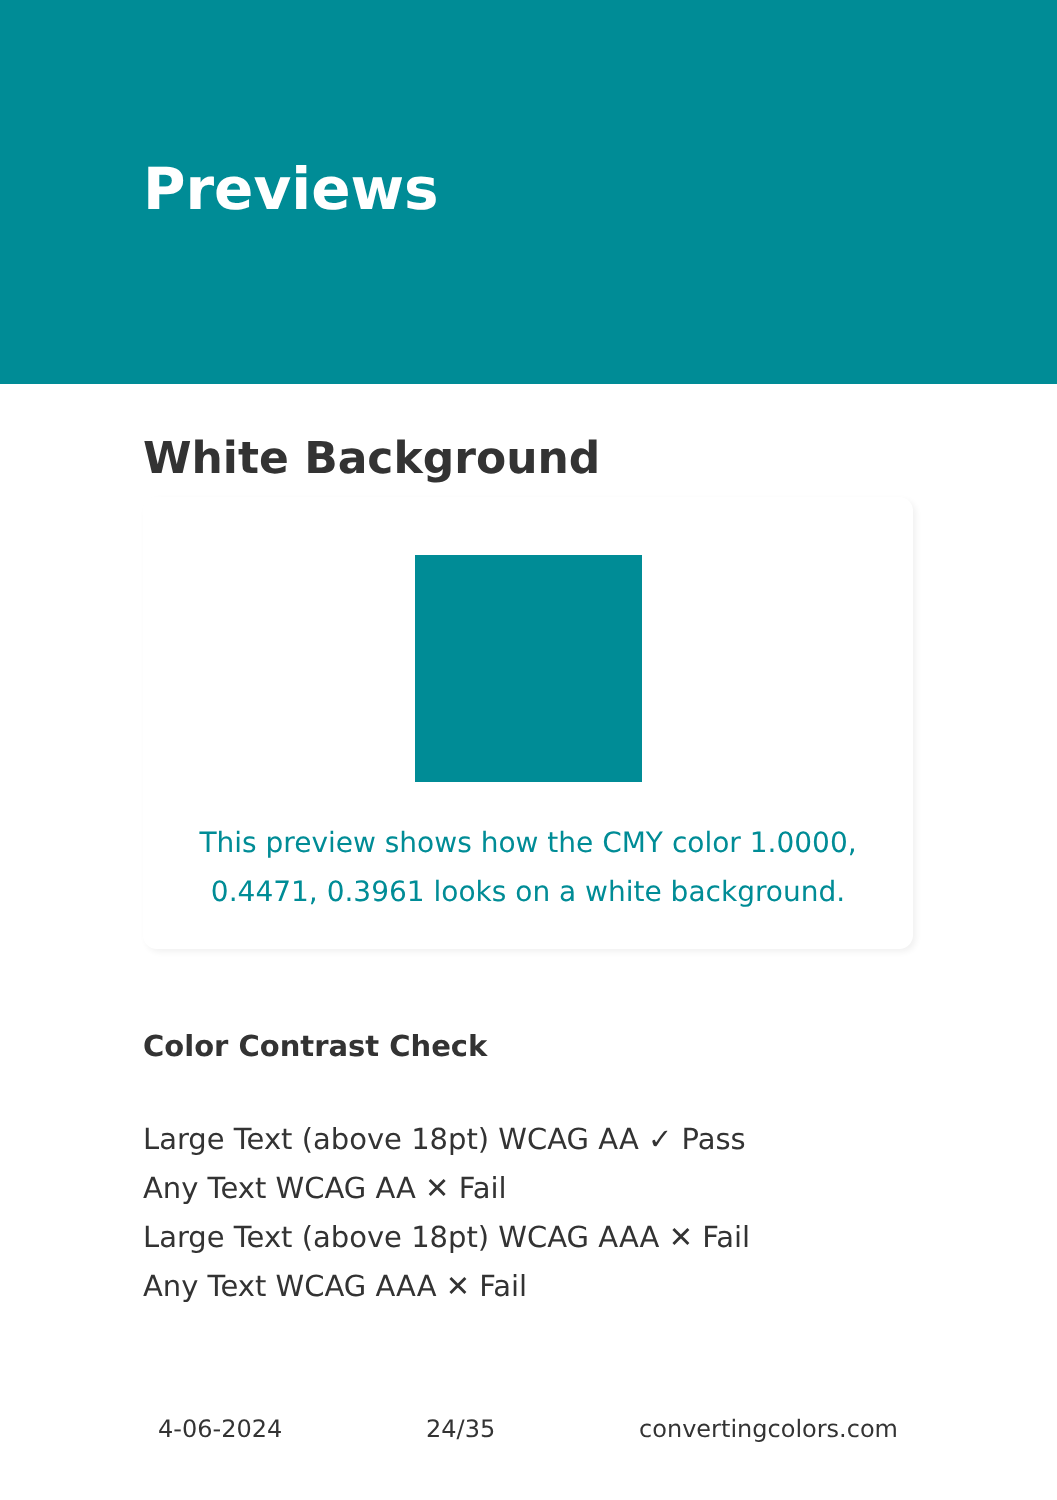Previews
White Background
This preview shows how the CMY color 1.0000, 0.4471, 0.3961 looks on a white background.
Color Contrast Check
Large Text (above 18pt) WCAG AA ✓ Pass
Any Text WCAG AA ✕ Fail
Large Text (above 18pt) WCAG AAA ✕ Fail
Any Text WCAG AAA ✕ Fail
4-06-2024 24/35 convertingcolors.com